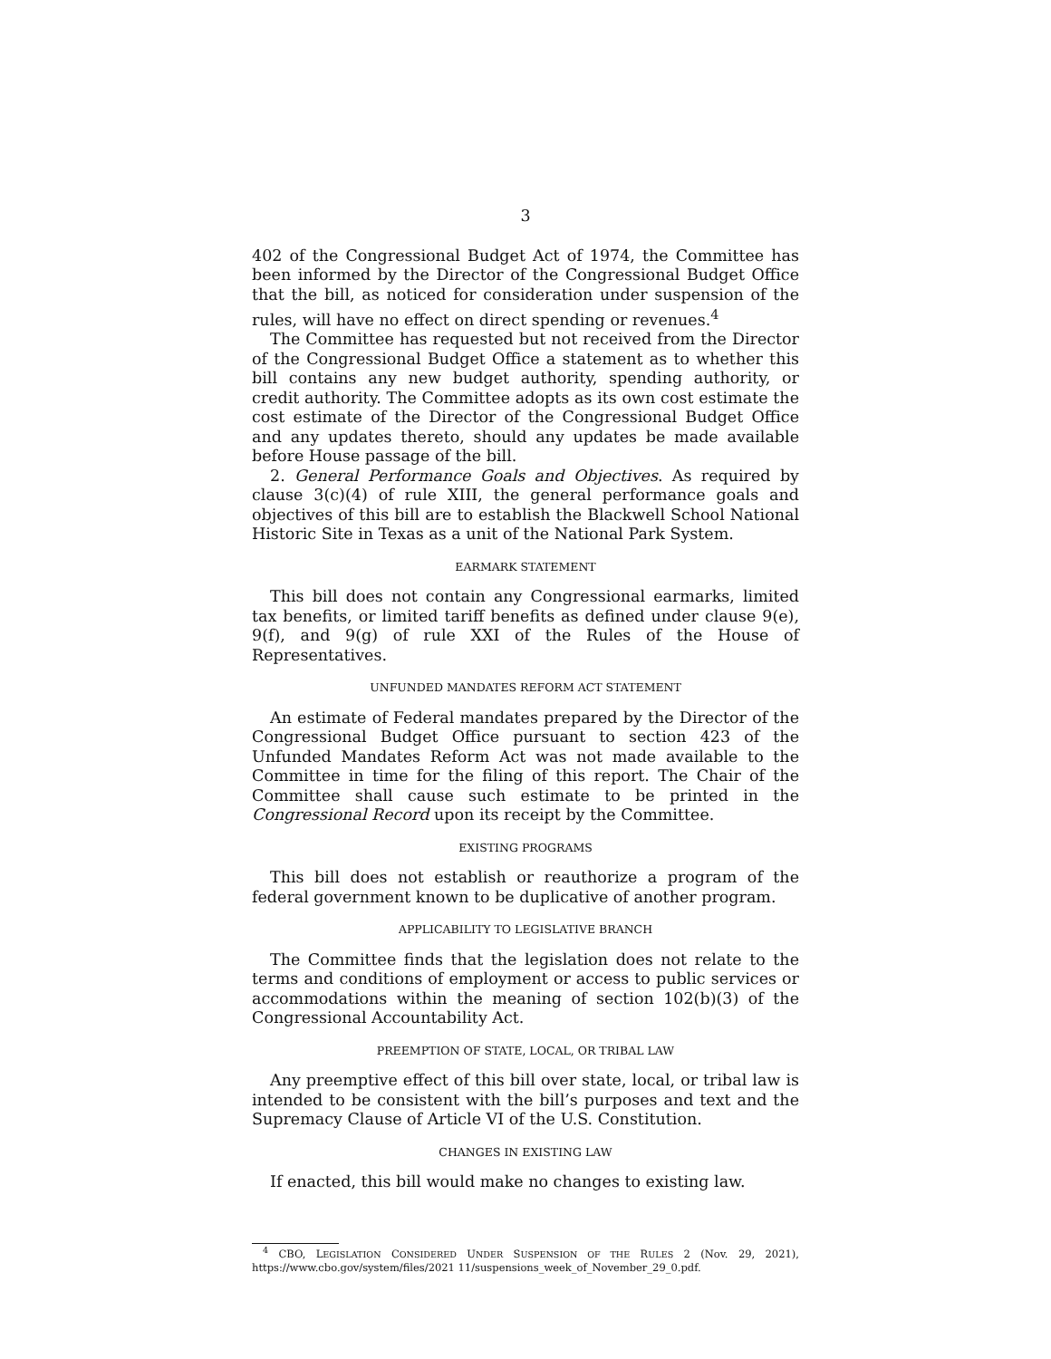3
402 of the Congressional Budget Act of 1974, the Committee has been informed by the Director of the Congressional Budget Office that the bill, as noticed for consideration under suspension of the rules, will have no effect on direct spending or revenues.<sup>4</sup>
The Committee has requested but not received from the Director of the Congressional Budget Office a statement as to whether this bill contains any new budget authority, spending authority, or credit authority. The Committee adopts as its own cost estimate the cost estimate of the Director of the Congressional Budget Office and any updates thereto, should any updates be made available before House passage of the bill.
2. General Performance Goals and Objectives. As required by clause 3(c)(4) of rule XIII, the general performance goals and objectives of this bill are to establish the Blackwell School National Historic Site in Texas as a unit of the National Park System.
EARMARK STATEMENT
This bill does not contain any Congressional earmarks, limited tax benefits, or limited tariff benefits as defined under clause 9(e), 9(f), and 9(g) of rule XXI of the Rules of the House of Representatives.
UNFUNDED MANDATES REFORM ACT STATEMENT
An estimate of Federal mandates prepared by the Director of the Congressional Budget Office pursuant to section 423 of the Unfunded Mandates Reform Act was not made available to the Committee in time for the filing of this report. The Chair of the Committee shall cause such estimate to be printed in the Congressional Record upon its receipt by the Committee.
EXISTING PROGRAMS
This bill does not establish or reauthorize a program of the federal government known to be duplicative of another program.
APPLICABILITY TO LEGISLATIVE BRANCH
The Committee finds that the legislation does not relate to the terms and conditions of employment or access to public services or accommodations within the meaning of section 102(b)(3) of the Congressional Accountability Act.
PREEMPTION OF STATE, LOCAL, OR TRIBAL LAW
Any preemptive effect of this bill over state, local, or tribal law is intended to be consistent with the bill’s purposes and text and the Supremacy Clause of Article VI of the U.S. Constitution.
CHANGES IN EXISTING LAW
If enacted, this bill would make no changes to existing law.
<sup>4</sup> CBO, LEGISLATION CONSIDERED UNDER SUSPENSION OF THE RULES 2 (Nov. 29, 2021), https://www.cbo.gov/system/files/2021 11/suspensions_week_of_November_29_0.pdf.